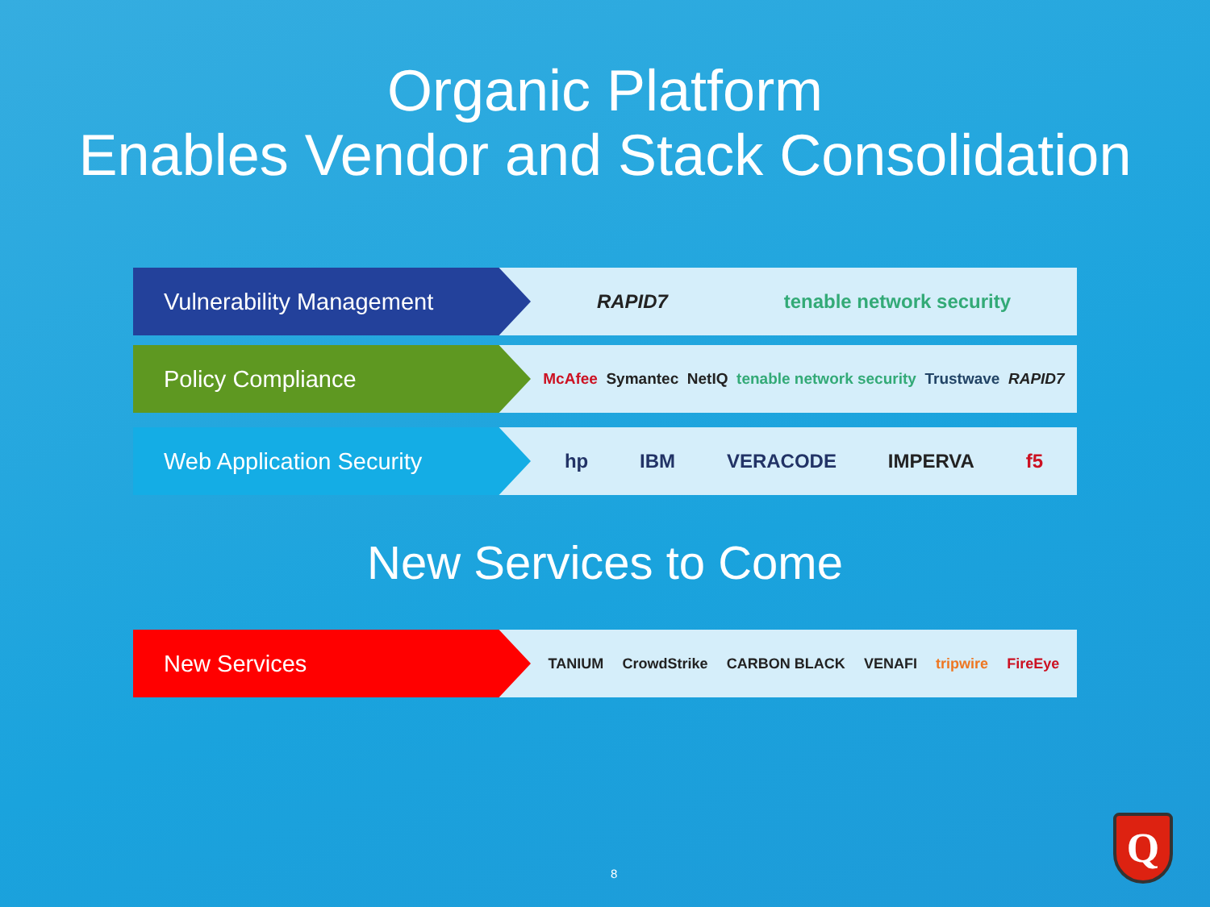Organic Platform
Enables Vendor and Stack Consolidation
Vulnerability Management
RAPID7 tenable network security
Policy Compliance
McAfee Symantec NetIQ tenable network security Trustwave RAPID7
Web Application Security
hp IBM VERACODE IMPERVA f5
New Services to Come
New Services
TANIUM CrowdStrike CARBON BLACK VENAFI tripwire FireEye
8
Q